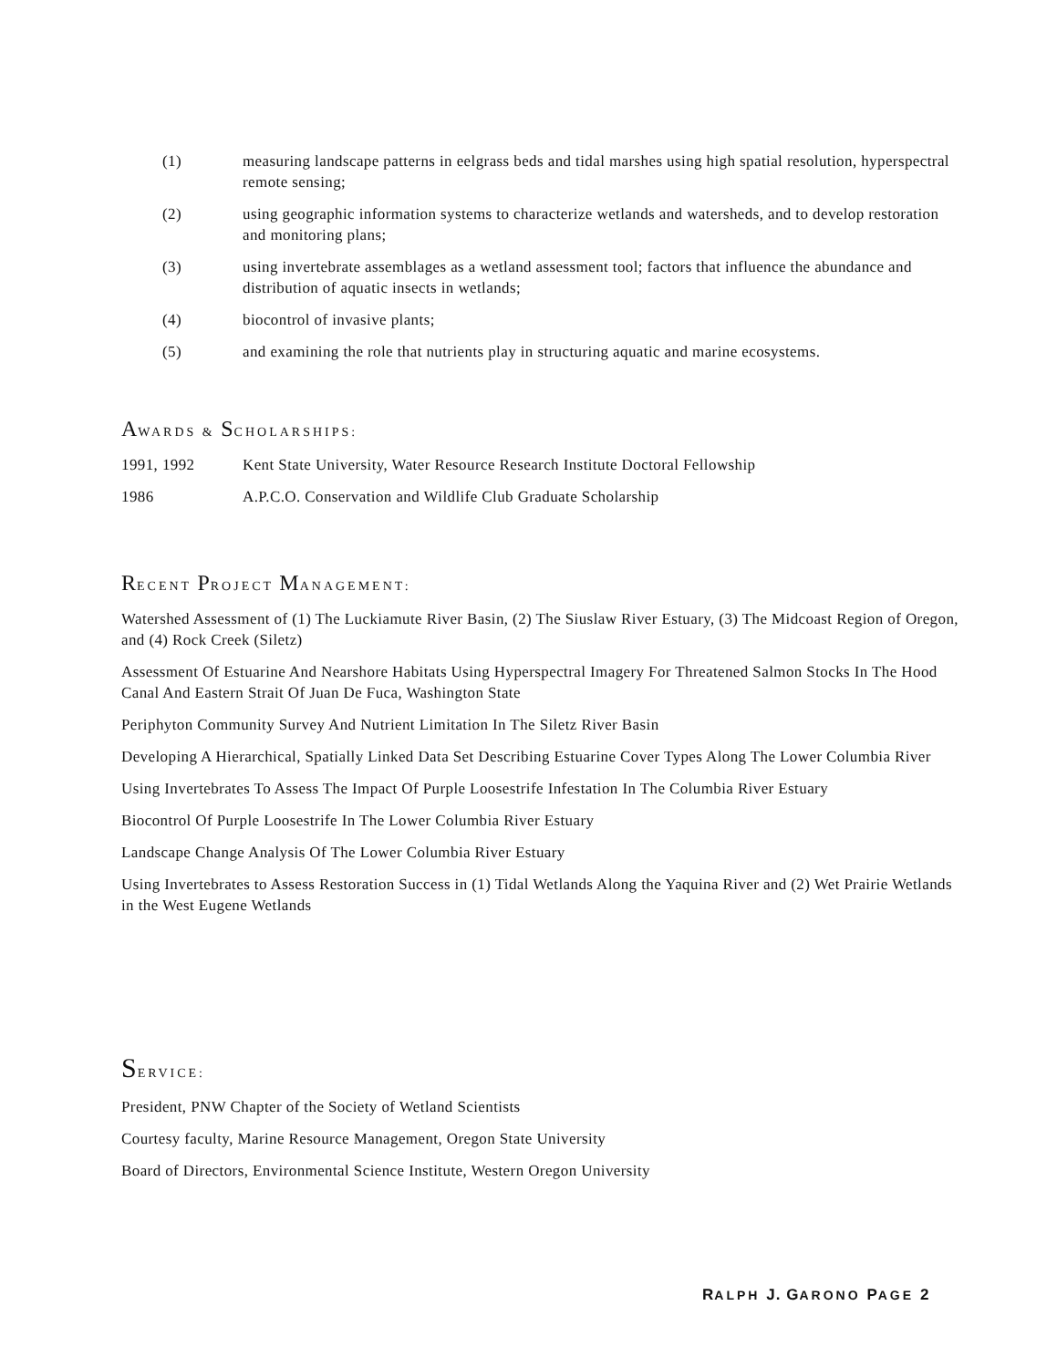(1) measuring landscape patterns in eelgrass beds and tidal marshes using high spatial resolution, hyperspectral remote sensing;
(2) using geographic information systems to characterize wetlands and watersheds, and to develop restoration and monitoring plans;
(3) using invertebrate assemblages as a wetland assessment tool; factors that influence the abundance and distribution of aquatic insects in wetlands;
(4) biocontrol of invasive plants;
(5) and examining the role that nutrients play in structuring aquatic and marine ecosystems.
AWARDS & SCHOLARSHIPS:
1991, 1992 Kent State University, Water Resource Research Institute Doctoral Fellowship
1986 A.P.C.O. Conservation and Wildlife Club Graduate Scholarship
RECENT PROJECT MANAGEMENT:
Watershed Assessment of (1) The Luckiamute River Basin, (2) The Siuslaw River Estuary, (3) The Midcoast Region of Oregon, and (4) Rock Creek (Siletz)
Assessment Of Estuarine And Nearshore Habitats Using Hyperspectral Imagery For Threatened Salmon Stocks In The Hood Canal And Eastern Strait Of Juan De Fuca, Washington State
Periphyton Community Survey And Nutrient Limitation In The Siletz River Basin
Developing A Hierarchical, Spatially Linked Data Set Describing Estuarine Cover Types Along The Lower Columbia River
Using Invertebrates To Assess The Impact Of Purple Loosestrife Infestation In The Columbia River Estuary
Biocontrol Of Purple Loosestrife In The Lower Columbia River Estuary
Landscape Change Analysis Of The Lower Columbia River Estuary
Using Invertebrates to Assess Restoration Success in (1) Tidal Wetlands Along the Yaquina River and (2) Wet Prairie Wetlands in the West Eugene Wetlands
SERVICE:
President, PNW Chapter of the Society of Wetland Scientists
Courtesy faculty, Marine Resource Management, Oregon State University
Board of Directors, Environmental Science Institute, Western Oregon University
RALPH J. GARONO PAGE 2